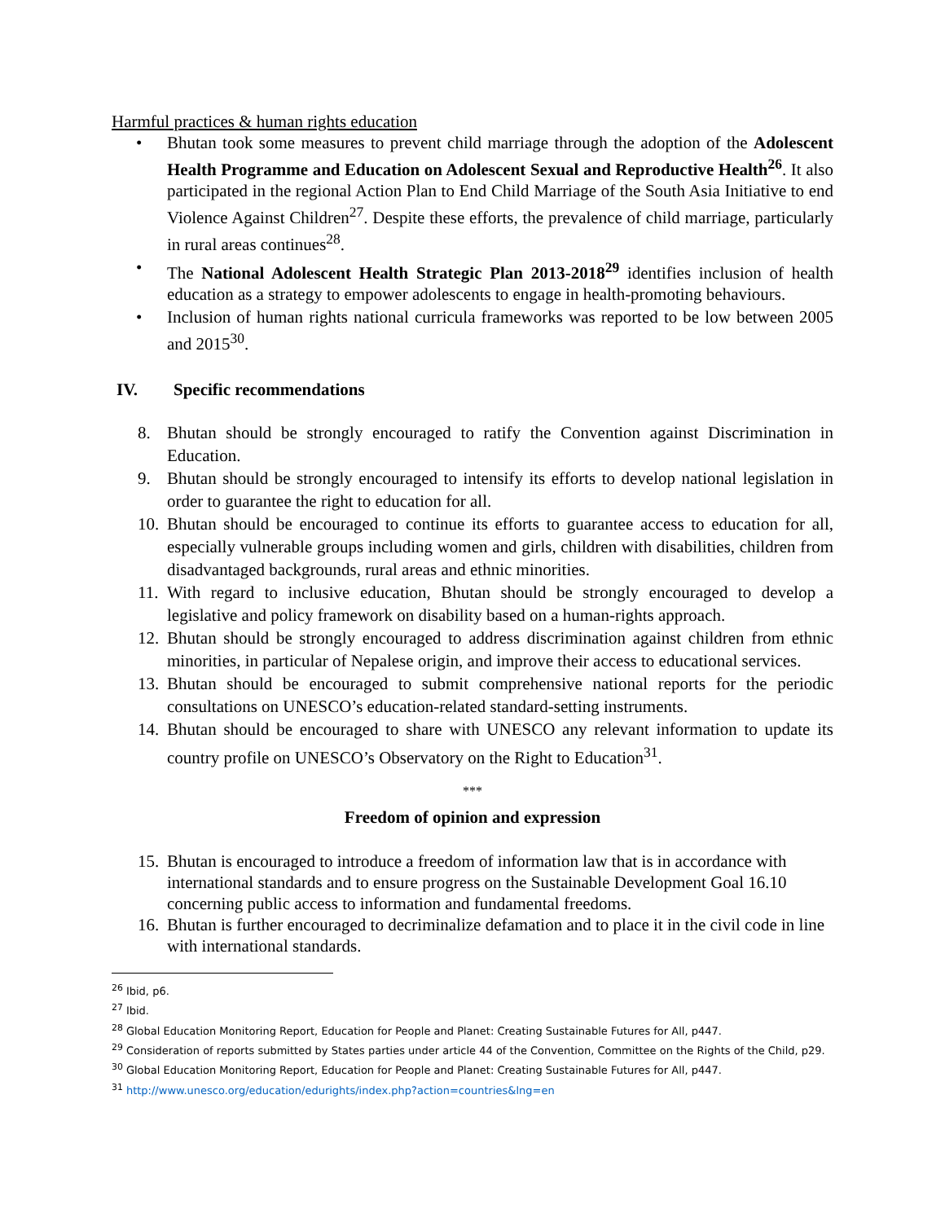Harmful practices & human rights education
• Bhutan took some measures to prevent child marriage through the adoption of the Adolescent Health Programme and Education on Adolescent Sexual and Reproductive Health<sup>26</sup>. It also participated in the regional Action Plan to End Child Marriage of the South Asia Initiative to end Violence Against Children<sup>27</sup>. Despite these efforts, the prevalence of child marriage, particularly in rural areas continues<sup>28</sup>.
• The National Adolescent Health Strategic Plan 2013-2018<sup>29</sup> identifies inclusion of health education as a strategy to empower adolescents to engage in health-promoting behaviours.
• Inclusion of human rights national curricula frameworks was reported to be low between 2005 and 2015<sup>30</sup>.
IV. Specific recommendations
8. Bhutan should be strongly encouraged to ratify the Convention against Discrimination in Education.
9. Bhutan should be strongly encouraged to intensify its efforts to develop national legislation in order to guarantee the right to education for all.
10. Bhutan should be encouraged to continue its efforts to guarantee access to education for all, especially vulnerable groups including women and girls, children with disabilities, children from disadvantaged backgrounds, rural areas and ethnic minorities.
11. With regard to inclusive education, Bhutan should be strongly encouraged to develop a legislative and policy framework on disability based on a human-rights approach.
12. Bhutan should be strongly encouraged to address discrimination against children from ethnic minorities, in particular of Nepalese origin, and improve their access to educational services.
13. Bhutan should be encouraged to submit comprehensive national reports for the periodic consultations on UNESCO’s education-related standard-setting instruments.
14. Bhutan should be encouraged to share with UNESCO any relevant information to update its country profile on UNESCO’s Observatory on the Right to Education<sup>31</sup>.
***
Freedom of opinion and expression
15. Bhutan is encouraged to introduce a freedom of information law that is in accordance with international standards and to ensure progress on the Sustainable Development Goal 16.10 concerning public access to information and fundamental freedoms.
16. Bhutan is further encouraged to decriminalize defamation and to place it in the civil code in line with international standards.
<sup>26</sup> Ibid, p6.
<sup>27</sup> Ibid.
<sup>28</sup> Global Education Monitoring Report, Education for People and Planet: Creating Sustainable Futures for All, p447.
<sup>29</sup> Consideration of reports submitted by States parties under article 44 of the Convention, Committee on the Rights of the Child, p29.
<sup>30</sup> Global Education Monitoring Report, Education for People and Planet: Creating Sustainable Futures for All, p447.
<sup>31</sup> http://www.unesco.org/education/edurights/index.php?action=countries&lng=en